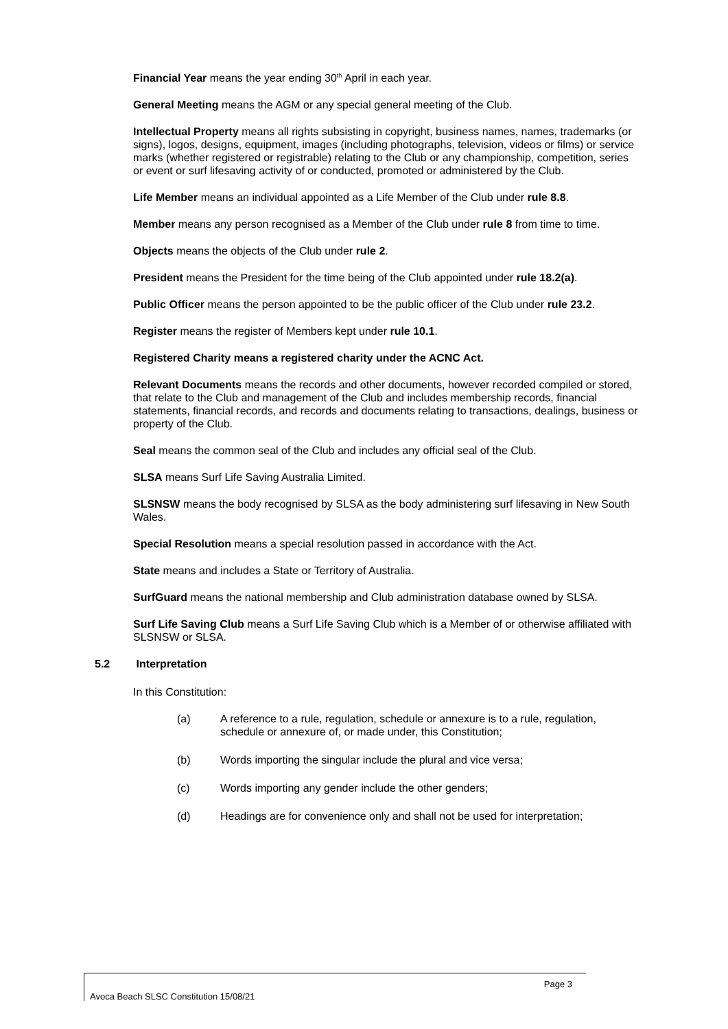Financial Year means the year ending 30<sup>th</sup> April in each year.
General Meeting means the AGM or any special general meeting of the Club.
Intellectual Property means all rights subsisting in copyright, business names, names, trademarks (or signs), logos, designs, equipment, images (including photographs, television, videos or films) or service marks (whether registered or registrable) relating to the Club or any championship, competition, series or event or surf lifesaving activity of or conducted, promoted or administered by the Club.
Life Member means an individual appointed as a Life Member of the Club under rule 8.8.
Member means any person recognised as a Member of the Club under rule 8 from time to time.
Objects means the objects of the Club under rule 2.
President means the President for the time being of the Club appointed under rule 18.2(a).
Public Officer means the person appointed to be the public officer of the Club under rule 23.2.
Register means the register of Members kept under rule 10.1.
Registered Charity means a registered charity under the ACNC Act.
Relevant Documents means the records and other documents, however recorded compiled or stored, that relate to the Club and management of the Club and includes membership records, financial statements, financial records, and records and documents relating to transactions, dealings, business or property of the Club.
Seal means the common seal of the Club and includes any official seal of the Club.
SLSA means Surf Life Saving Australia Limited.
SLSNSW means the body recognised by SLSA as the body administering surf lifesaving in New South Wales.
Special Resolution means a special resolution passed in accordance with the Act.
State means and includes a State or Territory of Australia.
SurfGuard means the national membership and Club administration database owned by SLSA.
Surf Life Saving Club means a Surf Life Saving Club which is a Member of or otherwise affiliated with SLSNSW or SLSA.
5.2 Interpretation
In this Constitution:
(a) A reference to a rule, regulation, schedule or annexure is to a rule, regulation, schedule or annexure of, or made under, this Constitution;
(b) Words importing the singular include the plural and vice versa;
(c) Words importing any gender include the other genders;
(d) Headings are for convenience only and shall not be used for interpretation;
Page 3
Avoca Beach SLSC Constitution 15/08/21